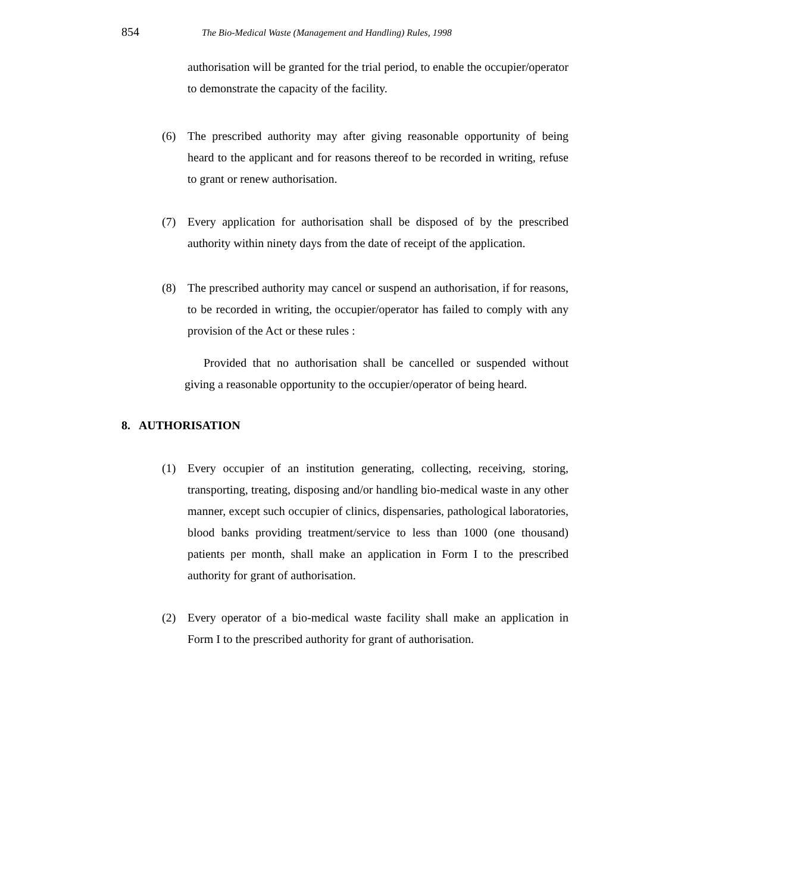854
The Bio-Medical Waste (Management and Handling) Rules, 1998
authorisation will be granted for the trial period, to enable the occupier/operator to demonstrate the capacity of the facility.
(6) The prescribed authority may after giving reasonable opportunity of being heard to the applicant and for reasons thereof to be recorded in writing, refuse to grant or renew authorisation.
(7) Every application for authorisation shall be disposed of by the prescribed authority within ninety days from the date of receipt of the application.
(8) The prescribed authority may cancel or suspend an authorisation, if for reasons, to be recorded in writing, the occupier/operator has failed to comply with any provision of the Act or these rules :
Provided that no authorisation shall be cancelled or suspended without giving a reasonable opportunity to the occupier/operator of being heard.
8. AUTHORISATION
(1) Every occupier of an institution generating, collecting, receiving, storing, transporting, treating, disposing and/or handling bio-medical waste in any other manner, except such occupier of clinics, dispensaries, pathological laboratories, blood banks providing treatment/service to less than 1000 (one thousand) patients per month, shall make an application in Form I to the prescribed authority for grant of authorisation.
(2) Every operator of a bio-medical waste facility shall make an application in Form I to the prescribed authority for grant of authorisation.